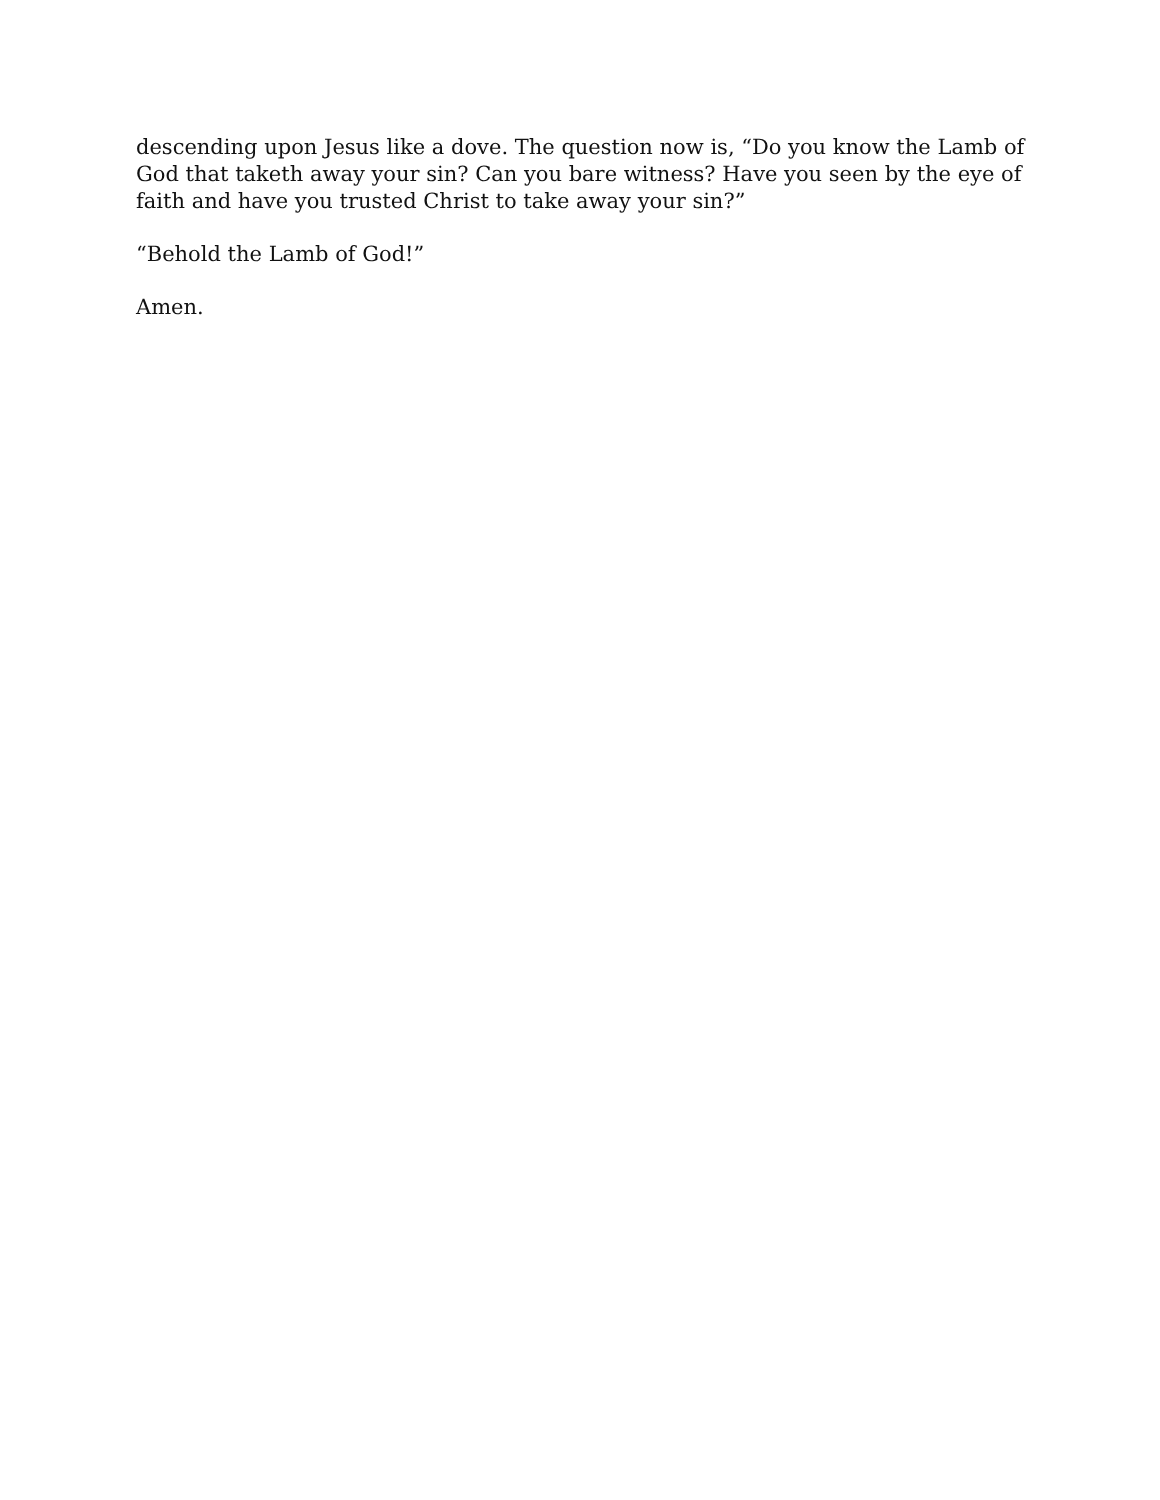descending upon Jesus like a dove. The question now is, “Do you know the Lamb of God that taketh away your sin? Can you bare witness? Have you seen by the eye of faith and have you trusted Christ to take away your sin?”
“Behold the Lamb of God!”
Amen.